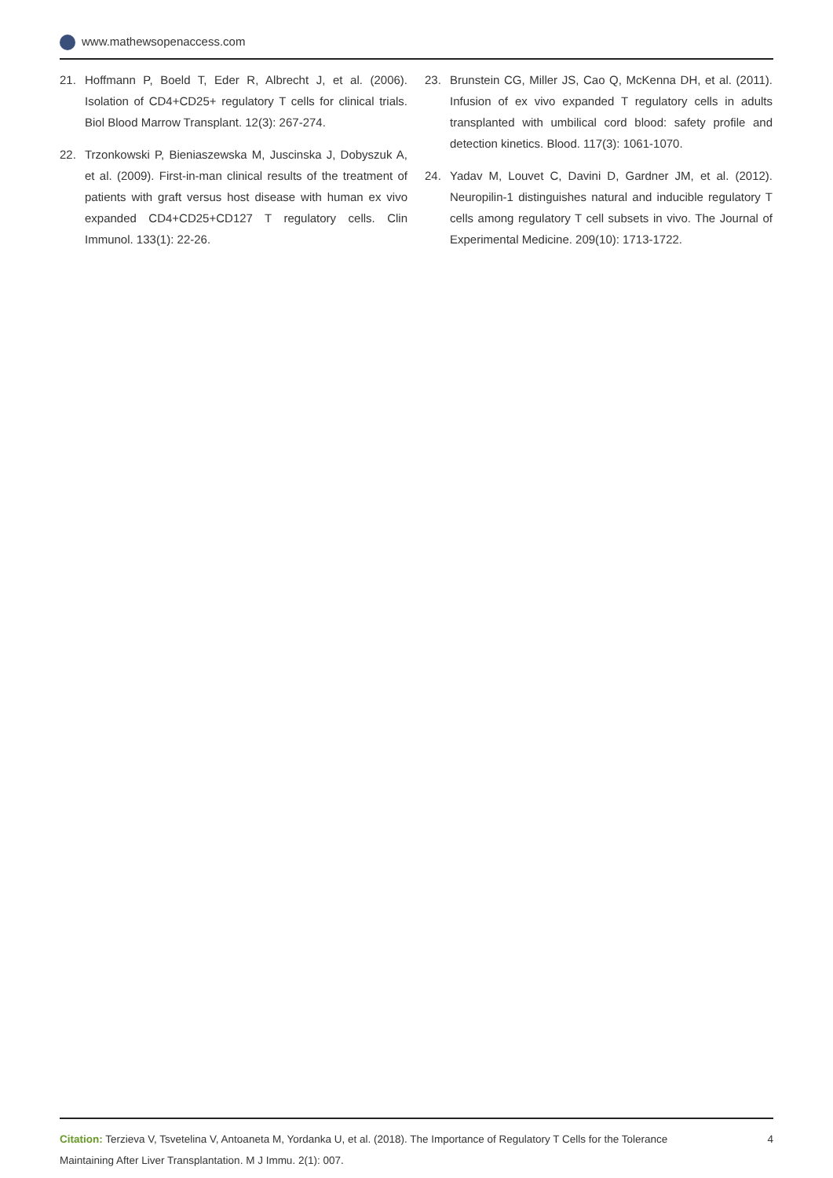www.mathewsopenaccess.com
21. Hoffmann P, Boeld T, Eder R, Albrecht J, et al. (2006). Isolation of CD4+CD25+ regulatory T cells for clinical trials. Biol Blood Marrow Transplant. 12(3): 267-274.
22. Trzonkowski P, Bieniaszewska M, Juscinska J, Dobyszuk A, et al. (2009). First-in-man clinical results of the treatment of patients with graft versus host disease with human ex vivo expanded CD4+CD25+CD127 T regulatory cells. Clin Immunol. 133(1): 22-26.
23. Brunstein CG, Miller JS, Cao Q, McKenna DH, et al. (2011). Infusion of ex vivo expanded T regulatory cells in adults transplanted with umbilical cord blood: safety profile and detection kinetics. Blood. 117(3): 1061-1070.
24. Yadav M, Louvet C, Davini D, Gardner JM, et al. (2012). Neuropilin-1 distinguishes natural and inducible regulatory T cells among regulatory T cell subsets in vivo. The Journal of Experimental Medicine. 209(10): 1713-1722.
Citation: Terzieva V, Tsvetelina V, Antoaneta M, Yordanka U, et al. (2018). The Importance of Regulatory T Cells for the Tolerance Maintaining After Liver Transplantation. M J Immu. 2(1): 007.
4